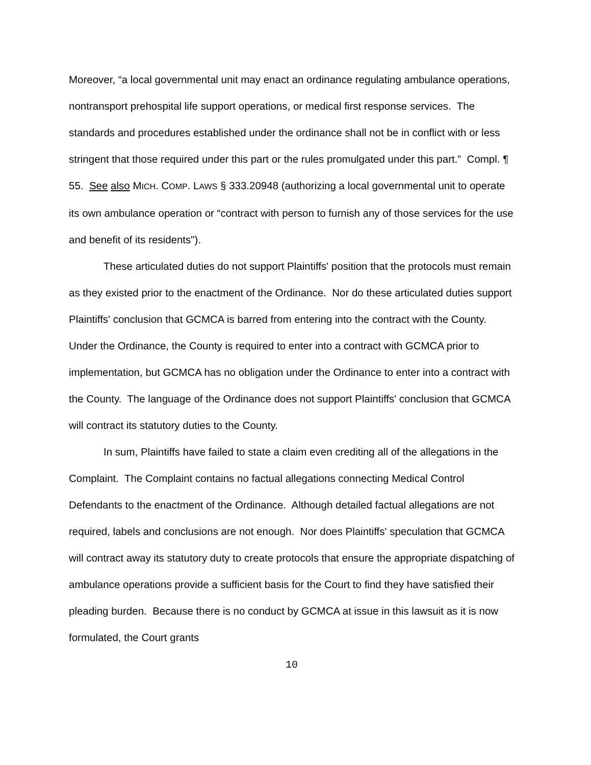Moreover, “a local governmental unit may enact an ordinance regulating ambulance operations, nontransport prehospital life support operations, or medical first response services. The standards and procedures established under the ordinance shall not be in conflict with or less stringent that those required under this part or the rules promulgated under this part.” Compl. ¶ 55. See also MICH. COMP. LAWS § 333.20948 (authorizing a local governmental unit to operate its own ambulance operation or “contract with person to furnish any of those services for the use and benefit of its residents").
These articulated duties do not support Plaintiffs' position that the protocols must remain as they existed prior to the enactment of the Ordinance. Nor do these articulated duties support Plaintiffs' conclusion that GCMCA is barred from entering into the contract with the County. Under the Ordinance, the County is required to enter into a contract with GCMCA prior to implementation, but GCMCA has no obligation under the Ordinance to enter into a contract with the County. The language of the Ordinance does not support Plaintiffs' conclusion that GCMCA will contract its statutory duties to the County.
In sum, Plaintiffs have failed to state a claim even crediting all of the allegations in the Complaint. The Complaint contains no factual allegations connecting Medical Control Defendants to the enactment of the Ordinance. Although detailed factual allegations are not required, labels and conclusions are not enough. Nor does Plaintiffs' speculation that GCMCA will contract away its statutory duty to create protocols that ensure the appropriate dispatching of ambulance operations provide a sufficient basis for the Court to find they have satisfied their pleading burden. Because there is no conduct by GCMCA at issue in this lawsuit as it is now formulated, the Court grants
10